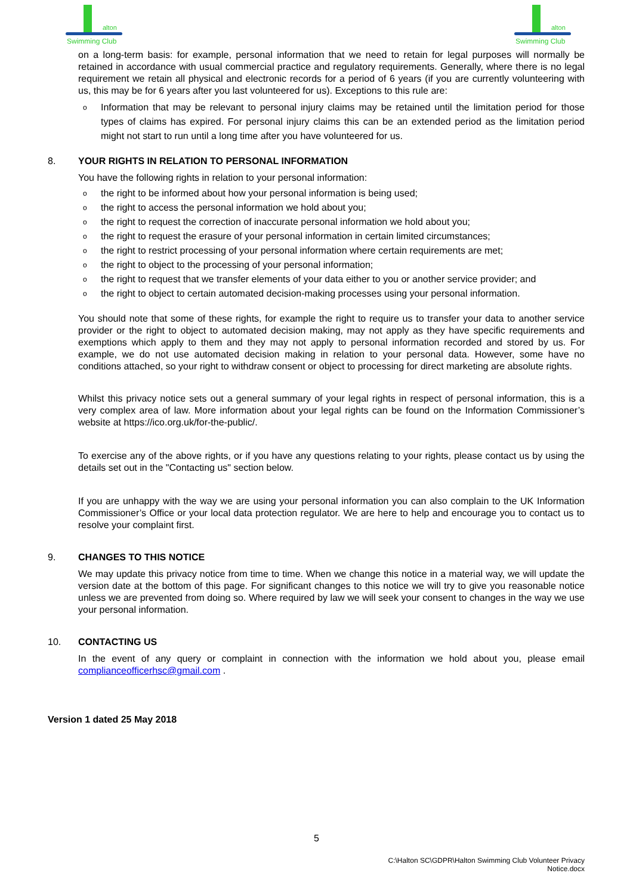alton
Swimming Club
alton
Swimming Club
on a long-term basis: for example, personal information that we need to retain for legal purposes will normally be retained in accordance with usual commercial practice and regulatory requirements. Generally, where there is no legal requirement we retain all physical and electronic records for a period of 6 years (if you are currently volunteering with us, this may be for 6 years after you last volunteered for us). Exceptions to this rule are:
o Information that may be relevant to personal injury claims may be retained until the limitation period for those types of claims has expired. For personal injury claims this can be an extended period as the limitation period might not start to run until a long time after you have volunteered for us.
8. YOUR RIGHTS IN RELATION TO PERSONAL INFORMATION
You have the following rights in relation to your personal information:
othe right to be informed about how your personal information is being used;
othe right to access the personal information we hold about you;
othe right to request the correction of inaccurate personal information we hold about you;
othe right to request the erasure of your personal information in certain limited circumstances;
othe right to restrict processing of your personal information where certain requirements are met;
othe right to object to the processing of your personal information;
othe right to request that we transfer elements of your data either to you or another service provider; and
othe right to object to certain automated decision-making processes using your personal information.
You should note that some of these rights, for example the right to require us to transfer your data to another service provider or the right to object to automated decision making, may not apply as they have specific requirements and exemptions which apply to them and they may not apply to personal information recorded and stored by us. For example, we do not use automated decision making in relation to your personal data. However, some have no conditions attached, so your right to withdraw consent or object to processing for direct marketing are absolute rights.
Whilst this privacy notice sets out a general summary of your legal rights in respect of personal information, this is a very complex area of law. More information about your legal rights can be found on the Information Commissioner’s website at https://ico.org.uk/for-the-public/.
To exercise any of the above rights, or if you have any questions relating to your rights, please contact us by using the details set out in the "Contacting us" section below.
If you are unhappy with the way we are using your personal information you can also complain to the UK Information Commissioner’s Office or your local data protection regulator. We are here to help and encourage you to contact us to resolve your complaint first.
9. CHANGES TO THIS NOTICE
We may update this privacy notice from time to time. When we change this notice in a material way, we will update the version date at the bottom of this page. For significant changes to this notice we will try to give you reasonable notice unless we are prevented from doing so. Where required by law we will seek your consent to changes in the way we use your personal information.
10. CONTACTING US
In the event of any query or complaint in connection with the information we hold about you, please email complianceofficerhsc@gmail.com .
Version 1 dated 25 May 2018
5
C:\Halton SC\GDPR\Halton Swimming Club Volunteer Privacy Notice.docx